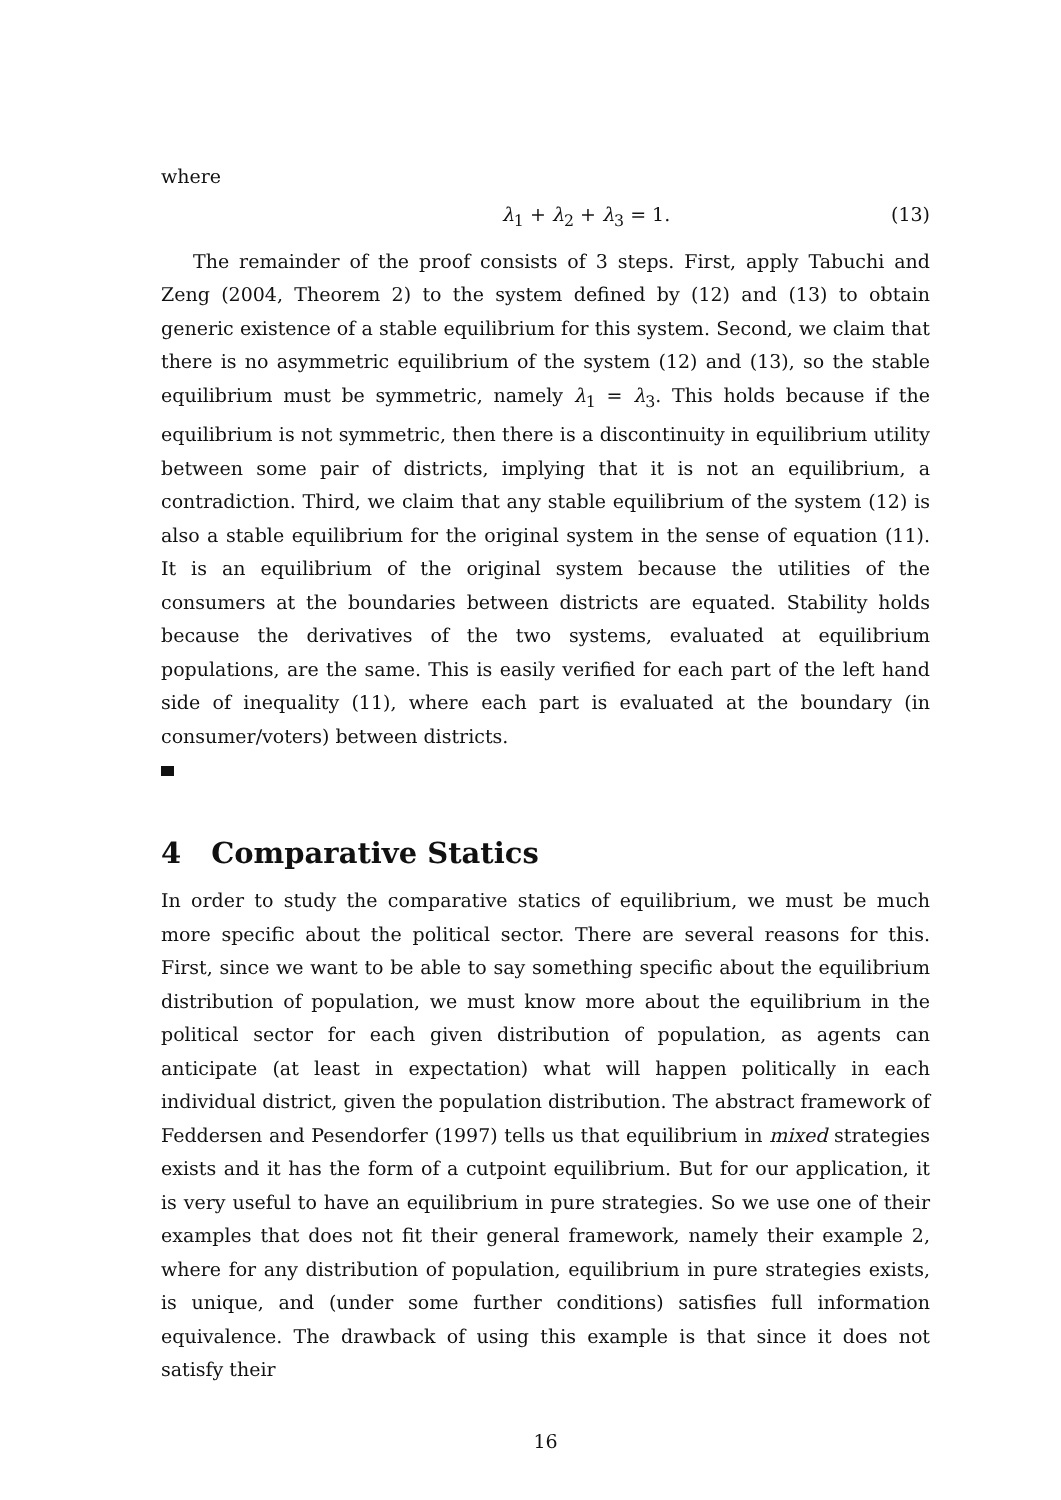where
λ<sub>1</sub> + λ<sub>2</sub> + λ<sub>3</sub> = 1. (13)
The remainder of the proof consists of 3 steps. First, apply Tabuchi and Zeng (2004, Theorem 2) to the system defined by (12) and (13) to obtain generic existence of a stable equilibrium for this system. Second, we claim that there is no asymmetric equilibrium of the system (12) and (13), so the stable equilibrium must be symmetric, namely λ<sub>1</sub> = λ<sub>3</sub>. This holds because if the equilibrium is not symmetric, then there is a discontinuity in equilibrium utility between some pair of districts, implying that it is not an equilibrium, a contradiction. Third, we claim that any stable equilibrium of the system (12) is also a stable equilibrium for the original system in the sense of equation (11). It is an equilibrium of the original system because the utilities of the consumers at the boundaries between districts are equated. Stability holds because the derivatives of the two systems, evaluated at equilibrium populations, are the same. This is easily verified for each part of the left hand side of inequality (11), where each part is evaluated at the boundary (in consumer/voters) between districts.
4 Comparative Statics
In order to study the comparative statics of equilibrium, we must be much more specific about the political sector. There are several reasons for this. First, since we want to be able to say something specific about the equilibrium distribution of population, we must know more about the equilibrium in the political sector for each given distribution of population, as agents can anticipate (at least in expectation) what will happen politically in each individual district, given the population distribution. The abstract framework of Feddersen and Pesendorfer (1997) tells us that equilibrium in mixed strategies exists and it has the form of a cutpoint equilibrium. But for our application, it is very useful to have an equilibrium in pure strategies. So we use one of their examples that does not fit their general framework, namely their example 2, where for any distribution of population, equilibrium in pure strategies exists, is unique, and (under some further conditions) satisfies full information equivalence. The drawback of using this example is that since it does not satisfy their
16